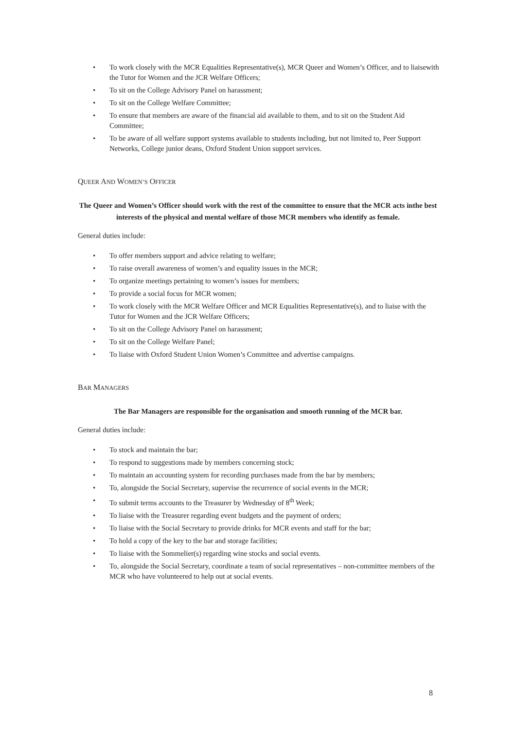• To work closely with the MCR Equalities Representative(s), MCR Queer and Women’s Officer, and to liaisewith the Tutor for Women and the JCR Welfare Officers;
• To sit on the College Advisory Panel on harassment;
• To sit on the College Welfare Committee;
• To ensure that members are aware of the financial aid available to them, and to sit on the Student Aid Committee;
• To be aware of all welfare support systems available to students including, but not limited to, Peer Support Networks, College junior deans, Oxford Student Union support services.
QUEER AND WOMEN’S OFFICER
The Queer and Women’s Officer should work with the rest of the committee to ensure that the MCR acts inthe best interests of the physical and mental welfare of those MCR members who identify as female.
General duties include:
• To offer members support and advice relating to welfare;
• To raise overall awareness of women’s and equality issues in the MCR;
• To organize meetings pertaining to women’s issues for members;
• To provide a social focus for MCR women;
• To work closely with the MCR Welfare Officer and MCR Equalities Representative(s), and to liaise with the Tutor for Women and the JCR Welfare Officers;
• To sit on the College Advisory Panel on harassment;
• To sit on the College Welfare Panel;
• To liaise with Oxford Student Union Women’s Committee and advertise campaigns.
BAR MANAGERS
The Bar Managers are responsible for the organisation and smooth running of the MCR bar.
General duties include:
• To stock and maintain the bar;
• To respond to suggestions made by members concerning stock;
• To maintain an accounting system for recording purchases made from the bar by members;
• To, alongside the Social Secretary, supervise the recurrence of social events in the MCR;
• To submit terms accounts to the Treasurer by Wednesday of 8<sup>th</sup> Week;
• To liaise with the Treasurer regarding event budgets and the payment of orders;
• To liaise with the Social Secretary to provide drinks for MCR events and staff for the bar;
• To hold a copy of the key to the bar and storage facilities;
• To liaise with the Sommelier(s) regarding wine stocks and social events.
• To, alongside the Social Secretary, coordinate a team of social representatives – non-committee members of the MCR who have volunteered to help out at social events.
8